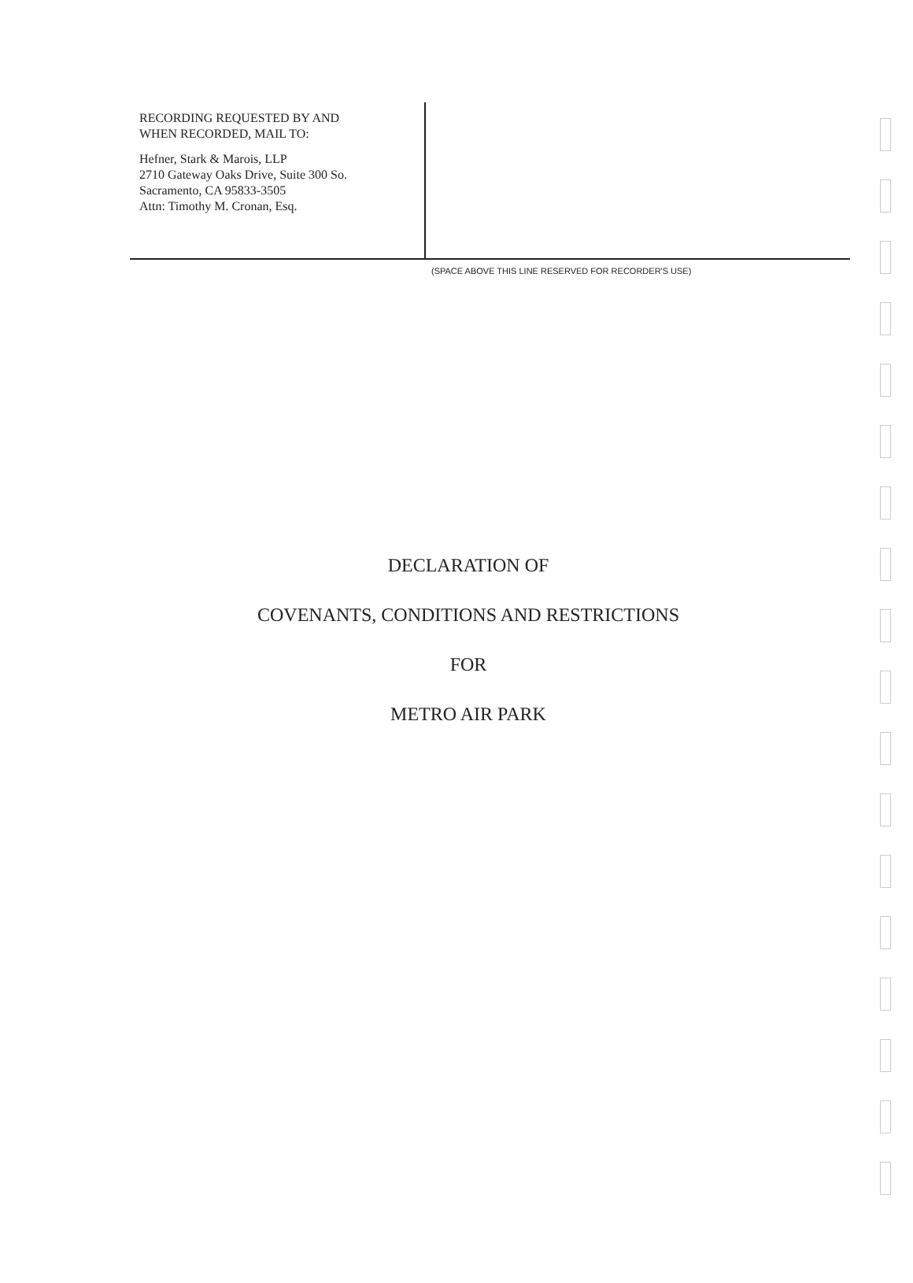RECORDING REQUESTED BY AND
WHEN RECORDED, MAIL TO:
Hefner, Stark & Marois, LLP
2710 Gateway Oaks Drive, Suite 300 So.
Sacramento, CA 95833-3505
Attn: Timothy M. Cronan, Esq.
(SPACE ABOVE THIS LINE RESERVED FOR RECORDER'S USE)
DECLARATION OF
COVENANTS, CONDITIONS AND RESTRICTIONS
FOR
METRO AIR PARK